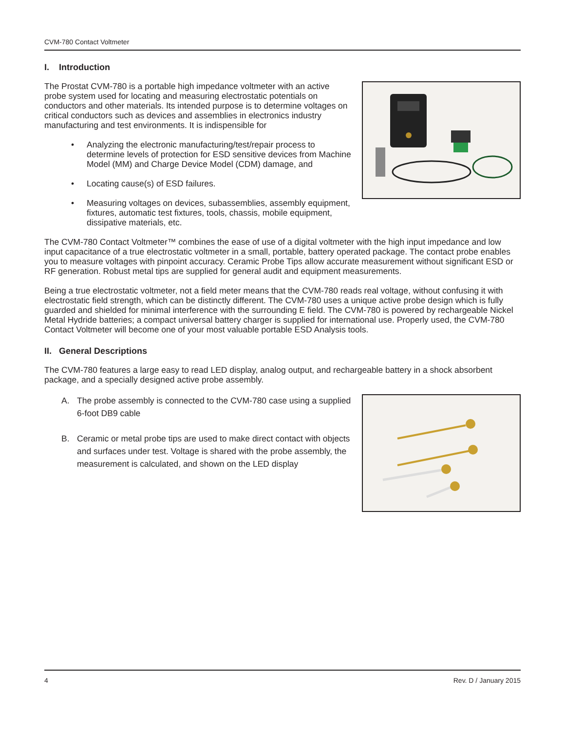CVM-780 Contact Voltmeter
I. Introduction
The Prostat CVM-780 is a portable high impedance voltmeter with an active probe system used for locating and measuring electrostatic potentials on conductors and other materials. Its intended purpose is to determine voltages on critical conductors such as devices and assemblies in electronics industry manufacturing and test environments. It is indispensible for
• Analyzing the electronic manufacturing/test/repair process to determine levels of protection for ESD sensitive devices from Machine Model (MM) and Charge Device Model (CDM) damage, and
• Locating cause(s) of ESD failures.
• Measuring voltages on devices, subassemblies, assembly equipment, fixtures, automatic test fixtures, tools, chassis, mobile equipment, dissipative materials, etc.
The CVM-780 Contact Voltmeter™ combines the ease of use of a digital voltmeter with the high input impedance and low input capacitance of a true electrostatic voltmeter in a small, portable, battery operated package. The contact probe enables you to measure voltages with pinpoint accuracy. Ceramic Probe Tips allow accurate measurement without significant ESD or RF generation. Robust metal tips are supplied for general audit and equipment measurements.
Being a true electrostatic voltmeter, not a field meter means that the CVM-780 reads real voltage, without confusing it with electrostatic field strength, which can be distinctly different. The CVM-780 uses a unique active probe design which is fully guarded and shielded for minimal interference with the surrounding E field. The CVM-780 is powered by rechargeable Nickel Metal Hydride batteries; a compact universal battery charger is supplied for international use. Properly used, the CVM-780 Contact Voltmeter will become one of your most valuable portable ESD Analysis tools.
II. General Descriptions
The CVM-780 features a large easy to read LED display, analog output, and rechargeable battery in a shock absorbent package, and a specially designed active probe assembly.
A. The probe assembly is connected to the CVM-780 case using a supplied 6-foot DB9 cable
B. Ceramic or metal probe tips are used to make direct contact with objects and surfaces under test. Voltage is shared with the probe assembly, the measurement is calculated, and shown on the LED display
4 Rev. D / January 2015